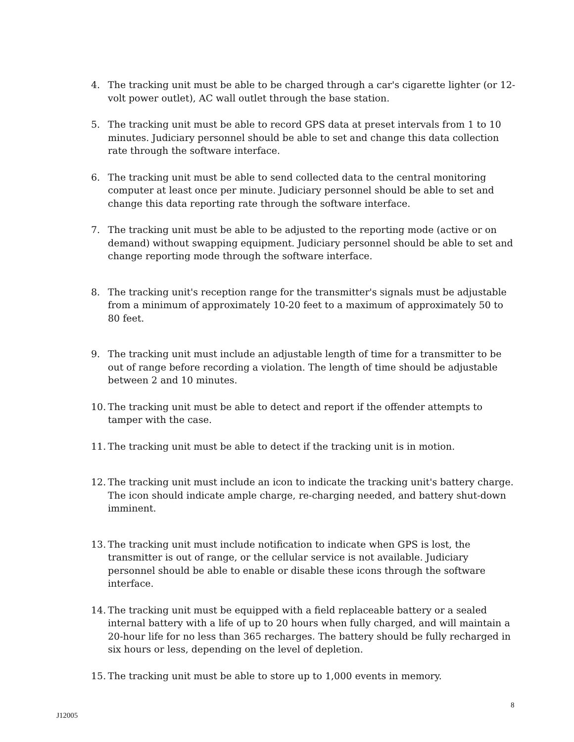4. The tracking unit must be able to be charged through a car's cigarette lighter (or 12-volt power outlet), AC wall outlet through the base station.
5. The tracking unit must be able to record GPS data at preset intervals from 1 to 10 minutes. Judiciary personnel should be able to set and change this data collection rate through the software interface.
6. The tracking unit must be able to send collected data to the central monitoring computer at least once per minute. Judiciary personnel should be able to set and change this data reporting rate through the software interface.
7. The tracking unit must be able to be adjusted to the reporting mode (active or on demand) without swapping equipment. Judiciary personnel should be able to set and change reporting mode through the software interface.
8. The tracking unit's reception range for the transmitter's signals must be adjustable from a minimum of approximately 10-20 feet to a maximum of approximately 50 to 80 feet.
9. The tracking unit must include an adjustable length of time for a transmitter to be out of range before recording a violation. The length of time should be adjustable between 2 and 10 minutes.
10. The tracking unit must be able to detect and report if the offender attempts to tamper with the case.
11. The tracking unit must be able to detect if the tracking unit is in motion.
12. The tracking unit must include an icon to indicate the tracking unit's battery charge. The icon should indicate ample charge, re-charging needed, and battery shut-down imminent.
13. The tracking unit must include notification to indicate when GPS is lost, the transmitter is out of range, or the cellular service is not available. Judiciary personnel should be able to enable or disable these icons through the software interface.
14. The tracking unit must be equipped with a field replaceable battery or a sealed internal battery with a life of up to 20 hours when fully charged, and will maintain a 20-hour life for no less than 365 recharges. The battery should be fully recharged in six hours or less, depending on the level of depletion.
15. The tracking unit must be able to store up to 1,000 events in memory.
8
J12005